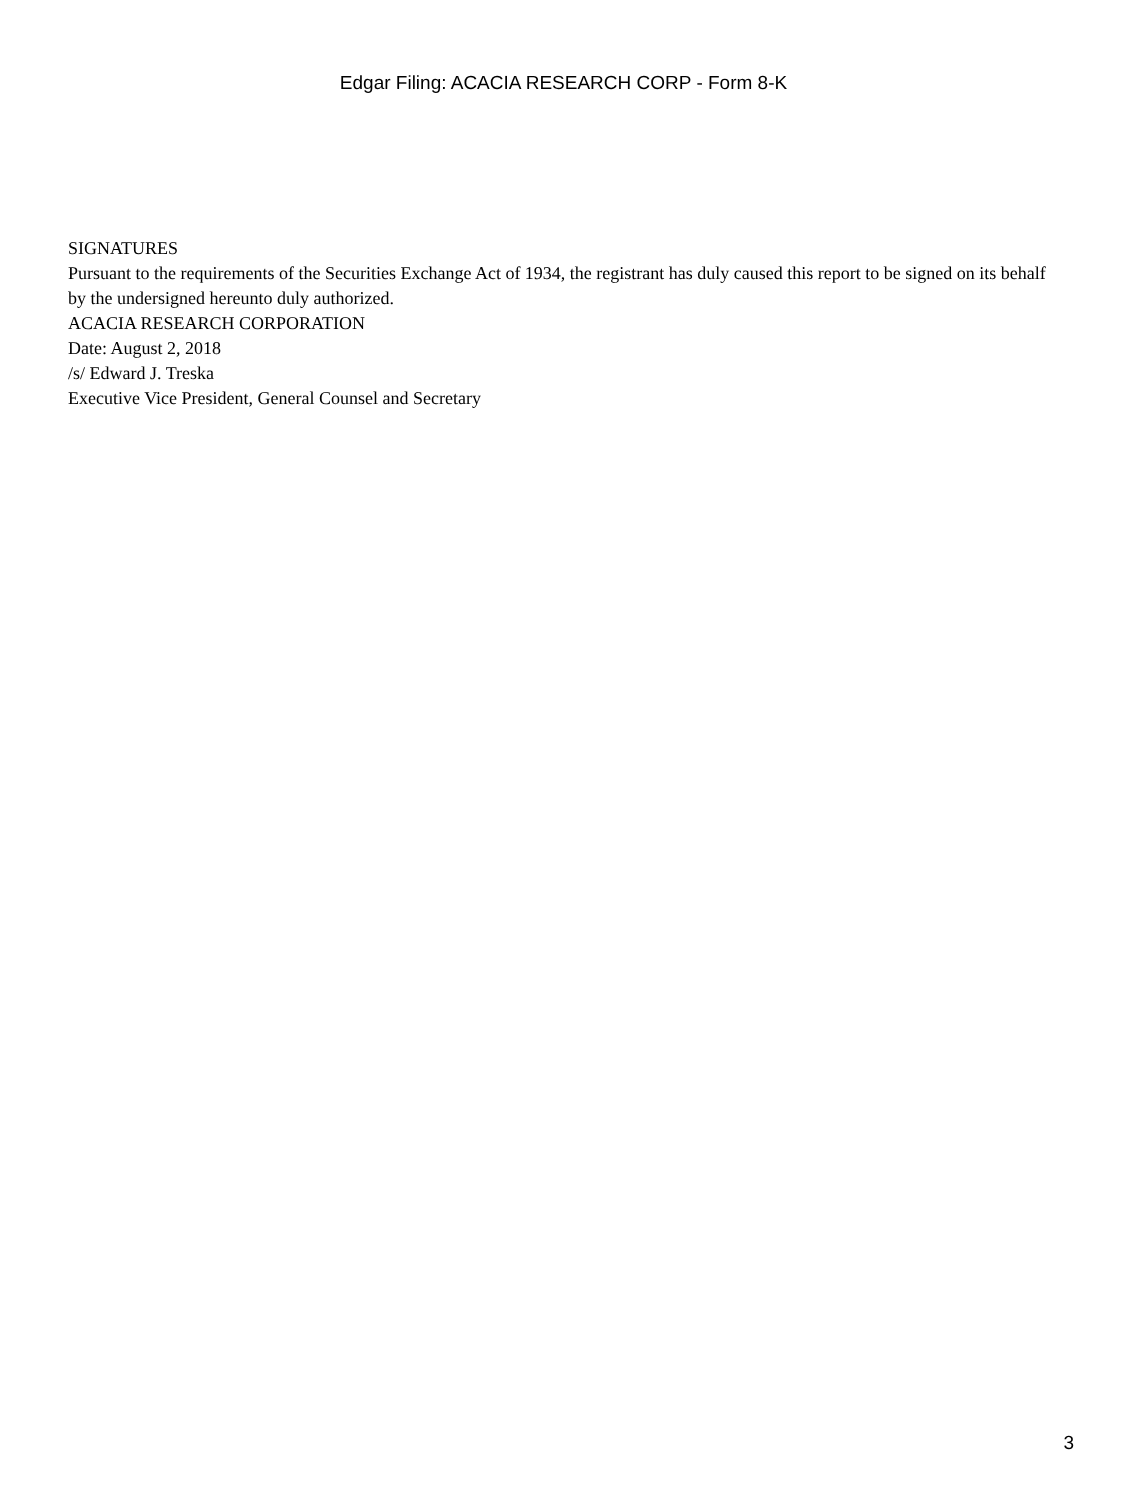Edgar Filing: ACACIA RESEARCH CORP - Form 8-K
SIGNATURES
Pursuant to the requirements of the Securities Exchange Act of 1934, the registrant has duly caused this report to be signed on its behalf by the undersigned hereunto duly authorized.
ACACIA RESEARCH CORPORATION
Date: August 2, 2018
/s/ Edward J. Treska
Executive Vice President, General Counsel and Secretary
3